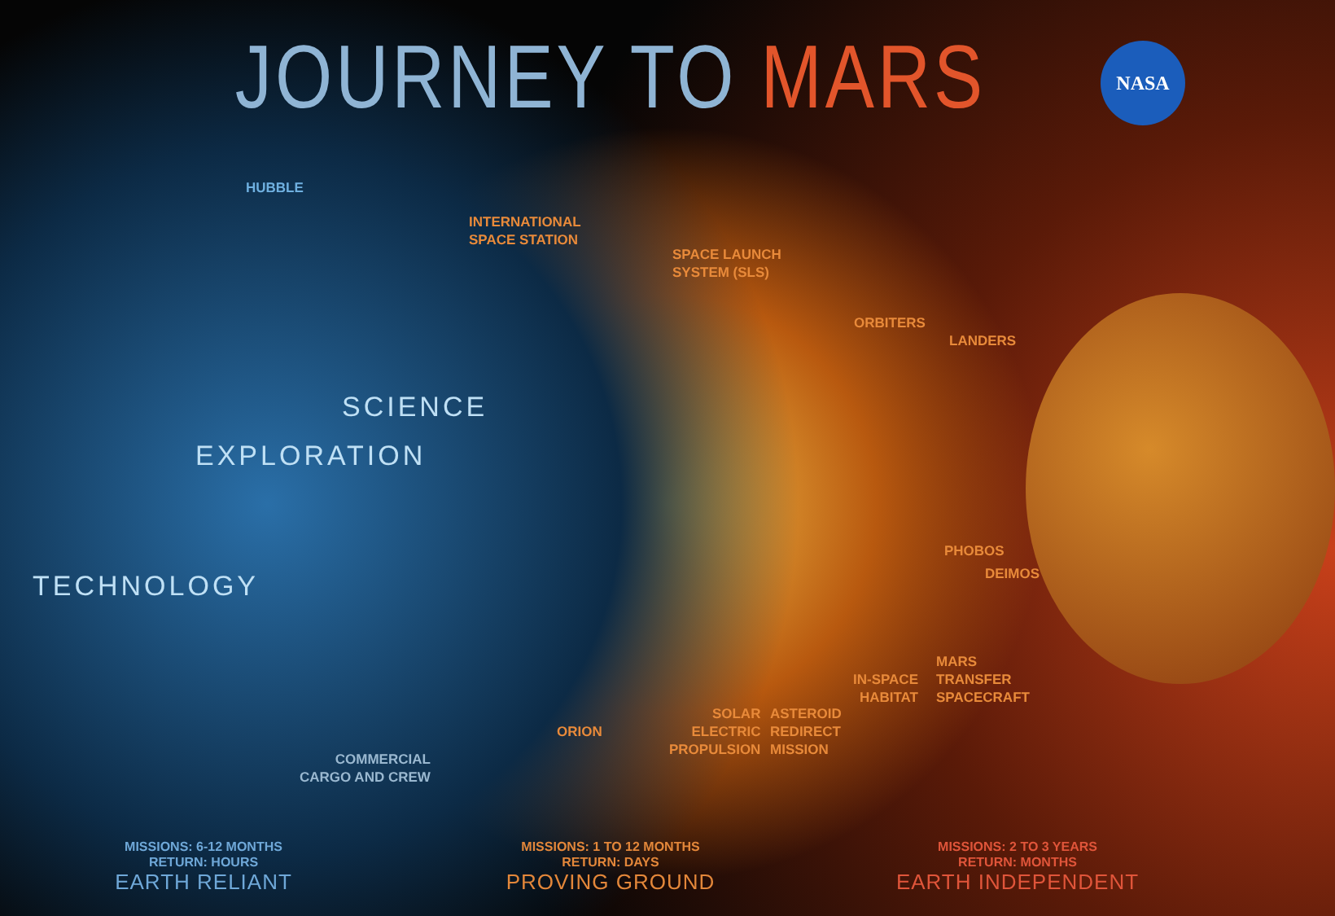JOURNEY TO MARS
NASA
HUBBLE
INTERNATIONAL
SPACE STATION
SPACE LAUNCH
SYSTEM (SLS)
ORBITERS
LANDERS
SCIENCE
EXPLORATION
TECHNOLOGY
PHOBOS
DEIMOS
MARS
TRANSFER
SPACECRAFT
IN-SPACE
HABITAT
ORION
SOLAR
ELECTRIC
PROPULSION
ASTEROID
REDIRECT
MISSION
COMMERCIAL
CARGO AND CREW
MISSIONS: 6-12 MONTHS
RETURN: HOURS
EARTH RELIANT
MISSIONS: 1 TO 12 MONTHS
RETURN: DAYS
PROVING GROUND
MISSIONS: 2 TO 3 YEARS
RETURN: MONTHS
EARTH INDEPENDENT